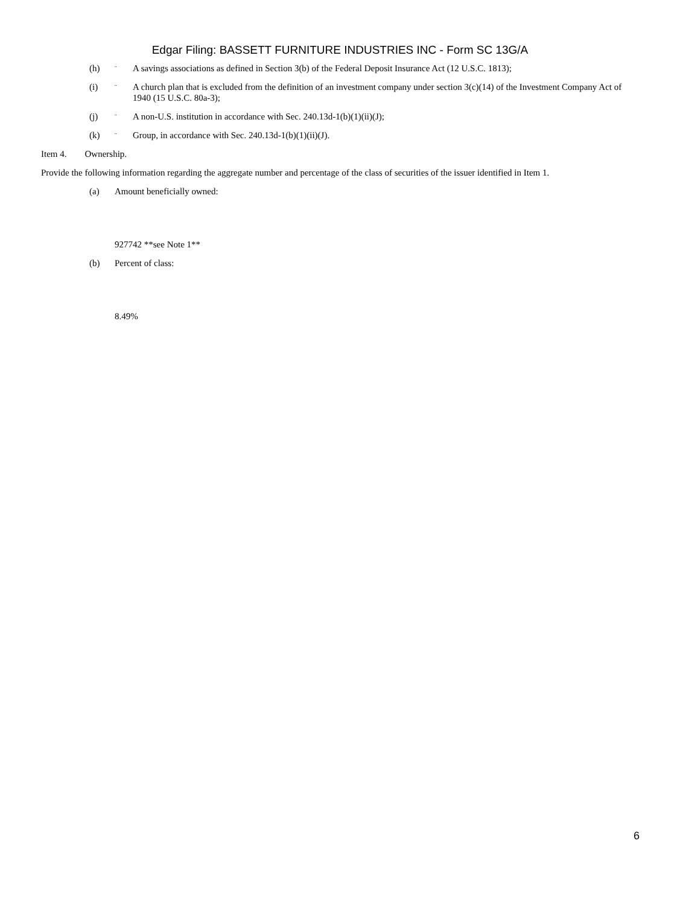Edgar Filing: BASSETT FURNITURE INDUSTRIES INC - Form SC 13G/A
(h) ¨ A savings associations as defined in Section 3(b) of the Federal Deposit Insurance Act (12 U.S.C. 1813);
(i) ¨ A church plan that is excluded from the definition of an investment company under section 3(c)(14) of the Investment Company Act of 1940 (15 U.S.C. 80a-3);
(j) ¨ A non-U.S. institution in accordance with Sec. 240.13d-1(b)(1)(ii)(J);
(k) ¨ Group, in accordance with Sec. 240.13d-1(b)(1)(ii)(J).
Item 4. Ownership.
Provide the following information regarding the aggregate number and percentage of the class of securities of the issuer identified in Item 1.
(a) Amount beneficially owned:
927742 **see Note 1**
(b) Percent of class:
8.49%
6